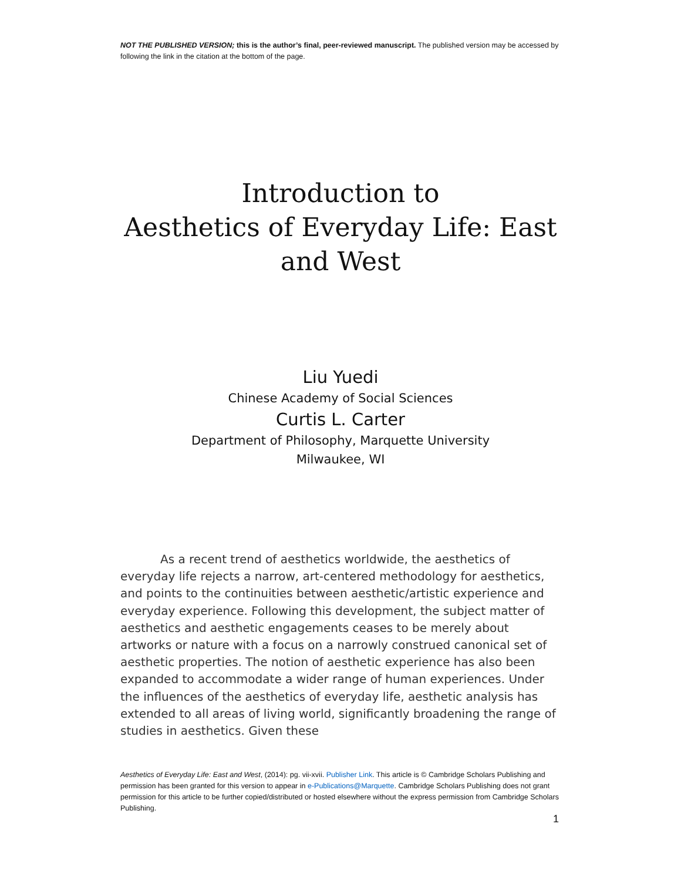NOT THE PUBLISHED VERSION; this is the author’s final, peer-reviewed manuscript. The published version may be accessed by following the link in the citation at the bottom of the page.
Introduction to
Aesthetics of Everyday Life: East
and West
Liu Yuedi
Chinese Academy of Social Sciences
Curtis L. Carter
Department of Philosophy, Marquette University
Milwaukee, WI
As a recent trend of aesthetics worldwide, the aesthetics of everyday life rejects a narrow, art-centered methodology for aesthetics, and points to the continuities between aesthetic/artistic experience and everyday experience. Following this development, the subject matter of aesthetics and aesthetic engagements ceases to be merely about artworks or nature with a focus on a narrowly construed canonical set of aesthetic properties. The notion of aesthetic experience has also been expanded to accommodate a wider range of human experiences. Under the influences of the aesthetics of everyday life, aesthetic analysis has extended to all areas of living world, significantly broadening the range of studies in aesthetics. Given these
Aesthetics of Everyday Life: East and West, (2014): pg. vii-xvii. Publisher Link. This article is © Cambridge Scholars Publishing and permission has been granted for this version to appear in e-Publications@Marquette. Cambridge Scholars Publishing does not grant permission for this article to be further copied/distributed or hosted elsewhere without the express permission from Cambridge Scholars Publishing.
1